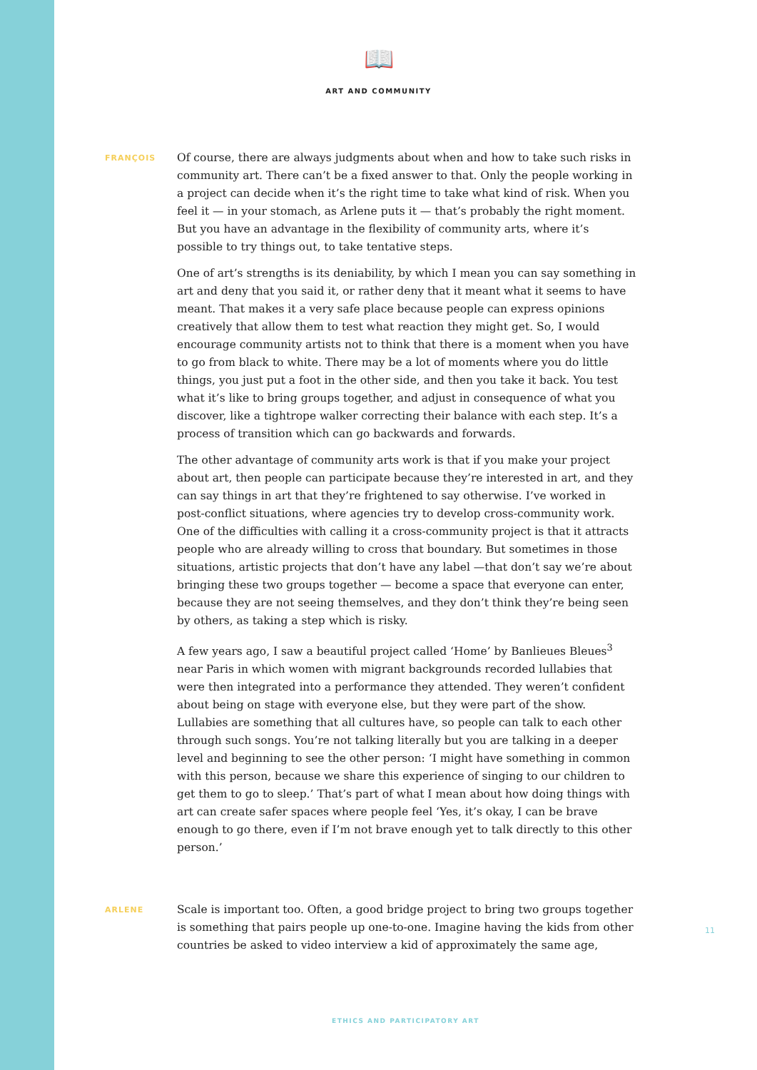📖
ART AND COMMUNITY
FRANÇOIS
Of course, there are always judgments about when and how to take such risks in community art. There can’t be a fixed answer to that. Only the people working in a project can decide when it’s the right time to take what kind of risk. When you feel it — in your stomach, as Arlene puts it — that’s probably the right moment. But you have an advantage in the flexibility of community arts, where it’s possible to try things out, to take tentative steps.
One of art’s strengths is its deniability, by which I mean you can say something in art and deny that you said it, or rather deny that it meant what it seems to have meant. That makes it a very safe place because people can express opinions creatively that allow them to test what reaction they might get. So, I would encourage community artists not to think that there is a moment when you have to go from black to white. There may be a lot of moments where you do little things, you just put a foot in the other side, and then you take it back. You test what it’s like to bring groups together, and adjust in consequence of what you discover, like a tightrope walker correcting their balance with each step. It’s a process of transition which can go backwards and forwards.
The other advantage of community arts work is that if you make your project about art, then people can participate because they’re interested in art, and they can say things in art that they’re frightened to say otherwise. I’ve worked in post-conflict situations, where agencies try to develop cross-community work. One of the difficulties with calling it a cross-community project is that it attracts people who are already willing to cross that boundary. But sometimes in those situations, artistic projects that don’t have any label —that don’t say we’re about bringing these two groups together — become a space that everyone can enter, because they are not seeing themselves, and they don’t think they’re being seen by others, as taking a step which is risky.
A few years ago, I saw a beautiful project called ‘Home’ by Banlieues Bleues<sup>3</sup> near Paris in which women with migrant backgrounds recorded lullabies that were then integrated into a performance they attended. They weren’t confident about being on stage with everyone else, but they were part of the show. Lullabies are something that all cultures have, so people can talk to each other through such songs. You’re not talking literally but you are talking in a deeper level and beginning to see the other person: ‘I might have something in common with this person, because we share this experience of singing to our children to get them to go to sleep.’ That’s part of what I mean about how doing things with art can create safer spaces where people feel ‘Yes, it’s okay, I can be brave enough to go there, even if I’m not brave enough yet to talk directly to this other person.’
ARLENE
Scale is important too. Often, a good bridge project to bring two groups together is something that pairs people up one-to-one. Imagine having the kids from other countries be asked to video interview a kid of approximately the same age,
11
ETHICS AND PARTICIPATORY ART